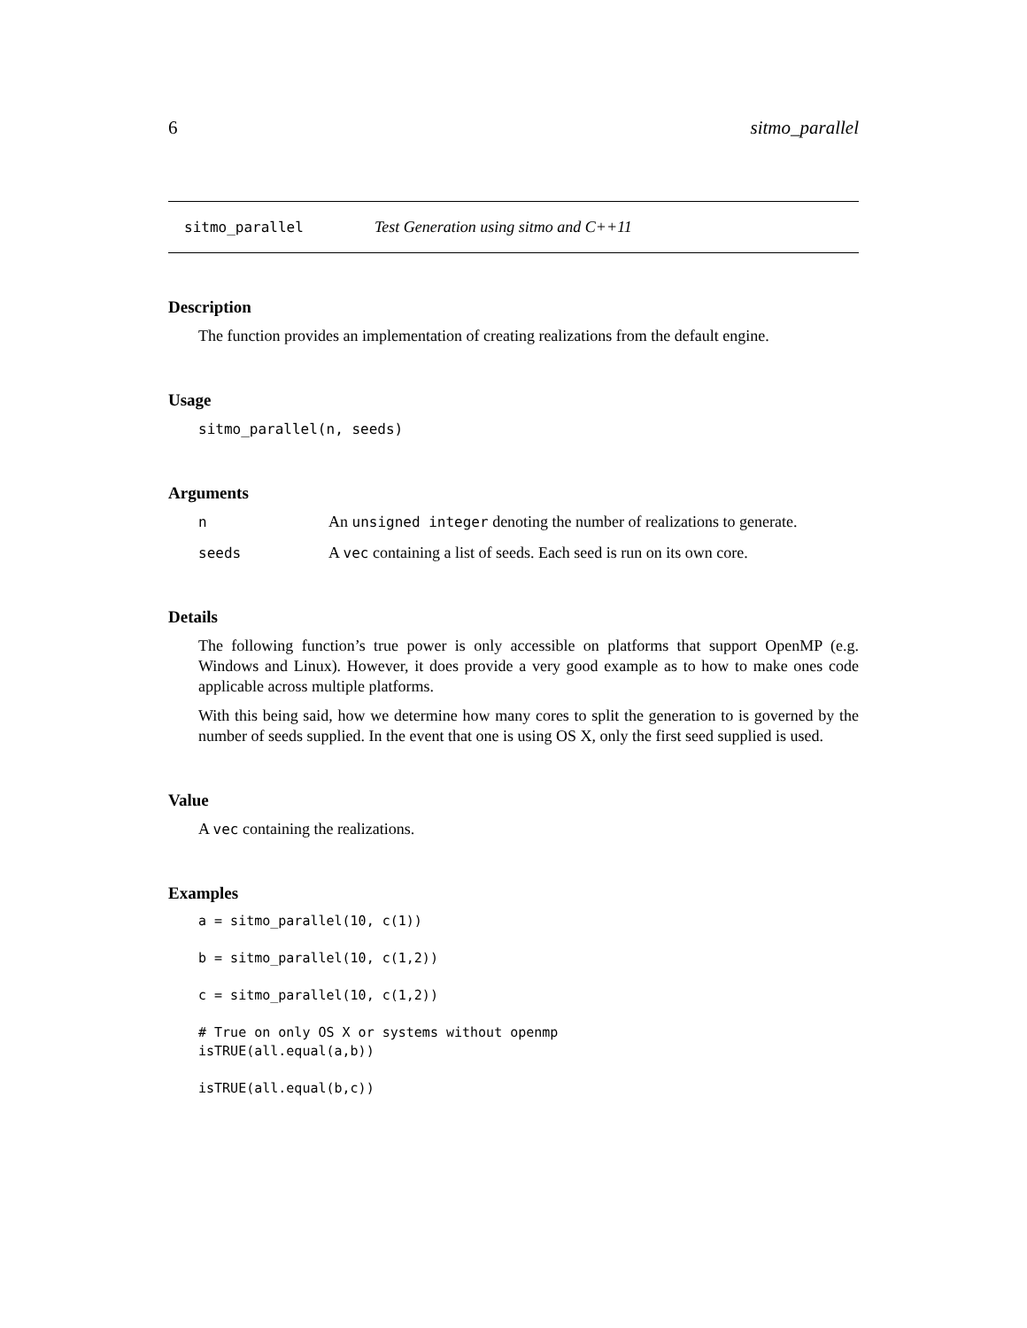6 sitmo_parallel
sitmo_parallel Test Generation using sitmo and C++11
Description
The function provides an implementation of creating realizations from the default engine.
Usage
sitmo_parallel(n, seeds)
Arguments
n An unsigned integer denoting the number of realizations to generate.
seeds A vec containing a list of seeds. Each seed is run on its own core.
Details
The following function’s true power is only accessible on platforms that support OpenMP (e.g. Windows and Linux). However, it does provide a very good example as to how to make ones code applicable across multiple platforms.
With this being said, how we determine how many cores to split the generation to is governed by the number of seeds supplied. In the event that one is using OS X, only the first seed supplied is used.
Value
A vec containing the realizations.
Examples
a = sitmo_parallel(10, c(1))

b = sitmo_parallel(10, c(1,2))

c = sitmo_parallel(10, c(1,2))

# True on only OS X or systems without openmp
isTRUE(all.equal(a,b))

isTRUE(all.equal(b,c))